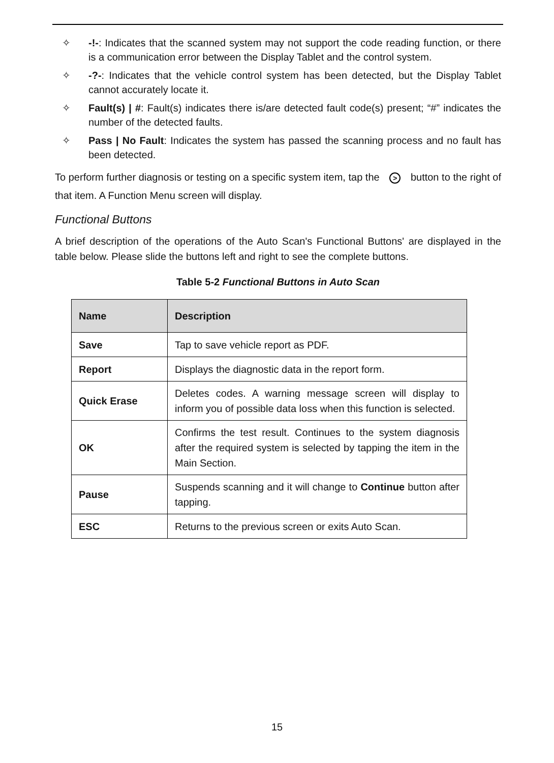✧ -!-: Indicates that the scanned system may not support the code reading function, or there is a communication error between the Display Tablet and the control system.
✧ -?-: Indicates that the vehicle control system has been detected, but the Display Tablet cannot accurately locate it.
✧ Fault(s) | #: Fault(s) indicates there is/are detected fault code(s) present; “#” indicates the number of the detected faults.
✧ Pass | No Fault: Indicates the system has passed the scanning process and no fault has been detected.
To perform further diagnosis or testing on a specific system item, tap the > button to the right of that item. A Function Menu screen will display.
Functional Buttons
A brief description of the operations of the Auto Scan's Functional Buttons' are displayed in the table below. Please slide the buttons left and right to see the complete buttons.
Table 5-2 Functional Buttons in Auto Scan
| Name | Description |
| --- | --- |
| Save | Tap to save vehicle report as PDF. |
| Report | Displays the diagnostic data in the report form. |
| Quick Erase | Deletes codes. A warning message screen will display to inform you of possible data loss when this function is selected. |
| OK | Confirms the test result. Continues to the system diagnosis after the required system is selected by tapping the item in the Main Section. |
| Pause | Suspends scanning and it will change to Continue button after tapping. |
| ESC | Returns to the previous screen or exits Auto Scan. |
15